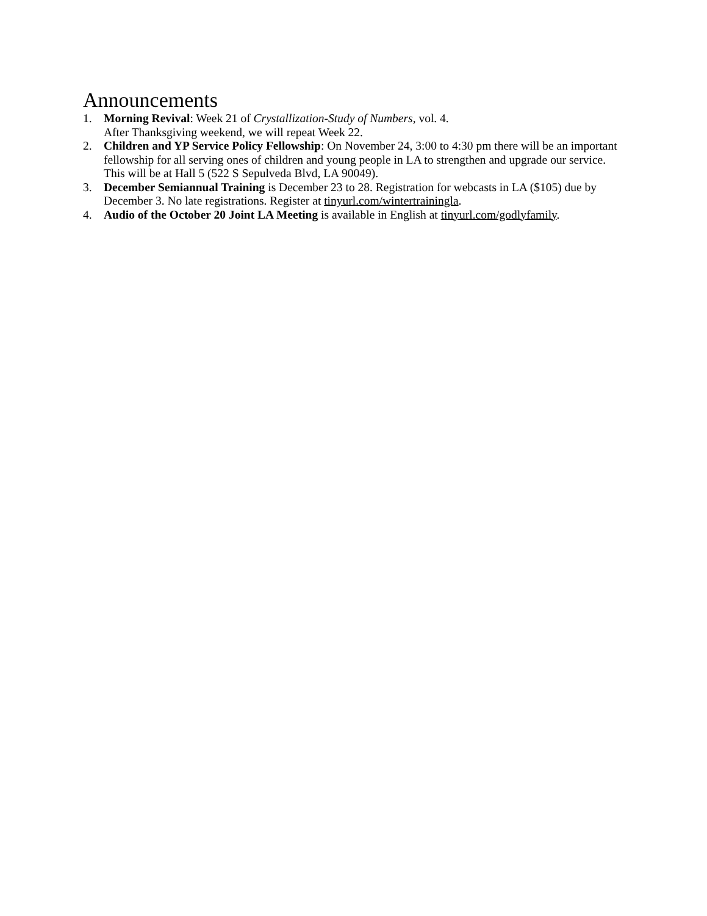Announcements
1. Morning Revival: Week 21 of Crystallization-Study of Numbers, vol. 4.
After Thanksgiving weekend, we will repeat Week 22.
2. Children and YP Service Policy Fellowship: On November 24, 3:00 to 4:30 pm there will be an important fellowship for all serving ones of children and young people in LA to strengthen and upgrade our service. This will be at Hall 5 (522 S Sepulveda Blvd, LA 90049).
3. December Semiannual Training is December 23 to 28. Registration for webcasts in LA ($105) due by December 3. No late registrations. Register at tinyurl.com/wintertrainingla.
4. Audio of the October 20 Joint LA Meeting is available in English at tinyurl.com/godlyfamily.